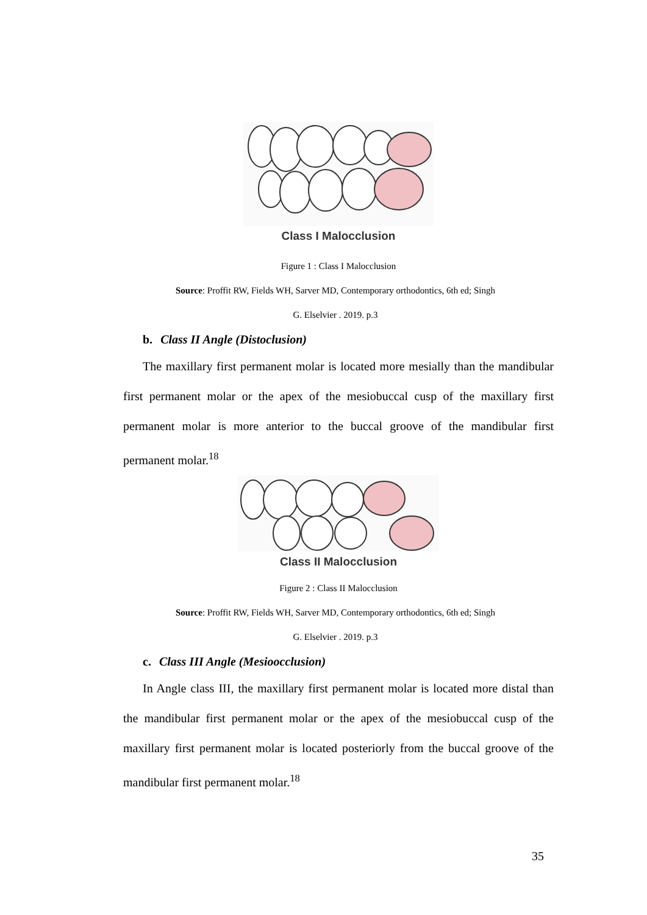Class I Malocclusion
Figure 1 : Class I Malocclusion
Source: Proffit RW, Fields WH, Sarver MD, Contemporary orthodontics, 6th ed; Singh
G. Elselvier . 2019. p.3
b. Class II Angle (Distoclusion)
The maxillary first permanent molar is located more mesially than the mandibular first permanent molar or the apex of the mesiobuccal cusp of the maxillary first permanent molar is more anterior to the buccal groove of the mandibular first permanent molar.<sup>18</sup>
Class II Malocclusion
Figure 2 : Class II Malocclusion
Source: Proffit RW, Fields WH, Sarver MD, Contemporary orthodontics, 6th ed; Singh
G. Elselvier . 2019. p.3
c. Class III Angle (Mesioocclusion)
In Angle class III, the maxillary first permanent molar is located more distal than the mandibular first permanent molar or the apex of the mesiobuccal cusp of the maxillary first permanent molar is located posteriorly from the buccal groove of the mandibular first permanent molar.<sup>18</sup>
35